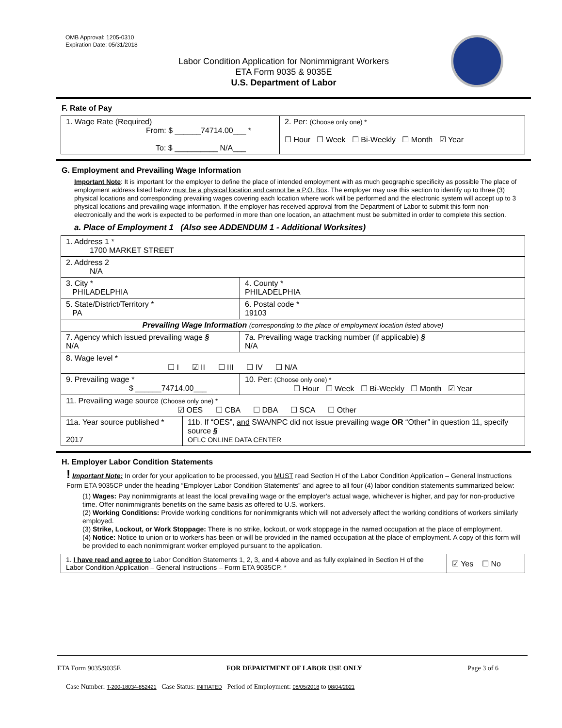OMB Approval: 1205-0310
Expiration Date: 05/31/2018
Labor Condition Application for Nonimmigrant Workers
ETA Form 9035 & 9035E
U.S. Department of Labor
F. Rate of Pay
| 1. Wage Rate (Required) From: $ ______74714.00___ * To: $ __________ N/A___ | 2. Per: (Choose only one) * ☐ Hour ☐ Week ☐ Bi-Weekly ☐ Month ☑ Year |
G. Employment and Prevailing Wage Information
Important Note: It is important for the employer to define the place of intended employment with as much geographic specificity as possible The place of employment address listed below must be a physical location and cannot be a P.O. Box. The employer may use this section to identify up to three (3) physical locations and corresponding prevailing wages covering each location where work will be performed and the electronic system will accept up to 3 physical locations and prevailing wage information. If the employer has received approval from the Department of Labor to submit this form non-electronically and the work is expected to be performed in more than one location, an attachment must be submitted in order to complete this section.
a. Place of Employment 1 (Also see ADDENDUM 1 - Additional Worksites)
| 1. Address 1 * 1700 MARKET STREET | | | |
| 2. Address 2 N/A | | | |
| 3. City * PHILADELPHIA | | | 4. County * PHILADELPHIA |
| 5. State/District/Territory * PA | | | 6. Postal code * 19103 |
| Prevailing Wage Information (corresponding to the place of employment location listed above) | | | |
| 7. Agency which issued prevailing wage § N/A | | 7a. Prevailing wage tracking number (if applicable) § N/A | |
| 8. Wage level * ☐ I ☑ II ☐ III ☐ IV ☐ N/A | | | |
| 9. Prevailing wage * $ ______74714.00___ | | 10. Per: (Choose only one) * ☐ Hour ☐ Week ☐ Bi-Weekly ☐ Month ☑ Year | |
| 11. Prevailing wage source (Choose only one) * ☑ OES ☐ CBA ☐ DBA ☐ SCA ☐ Other | | | |
| 11a. Year source published * 2017 | 11b. If “OES”, and SWA/NPC did not issue prevailing wage OR “Other” in question 11, specify source § OFLC ONLINE DATA CENTER | | |
H. Employer Labor Condition Statements
! Important Note: In order for your application to be processed, you MUST read Section H of the Labor Condition Application – General Instructions Form ETA 9035CP under the heading “Employer Labor Condition Statements” and agree to all four (4) labor condition statements summarized below:
(1) Wages: Pay nonimmigrants at least the local prevailing wage or the employer’s actual wage, whichever is higher, and pay for non-productive time. Offer nonimmigrants benefits on the same basis as offered to U.S. workers.
(2) Working Conditions: Provide working conditions for nonimmigrants which will not adversely affect the working conditions of workers similarly employed.
(3) Strike, Lockout, or Work Stoppage: There is no strike, lockout, or work stoppage in the named occupation at the place of employment.
(4) Notice: Notice to union or to workers has been or will be provided in the named occupation at the place of employment. A copy of this form will be provided to each nonimmigrant worker employed pursuant to the application.
| 1. I have read and agree to Labor Condition Statements 1, 2, 3, and 4 above and as fully explained in Section H of the Labor Condition Application – General Instructions – Form ETA 9035CP. * | ☑ Yes ☐ No |
ETA Form 9035/9035E FOR DEPARTMENT OF LABOR USE ONLY Page 3 of 6
Case Number: T-200-18034-852421 Case Status: INITIATED Period of Employment: 08/05/2018 to 08/04/2021